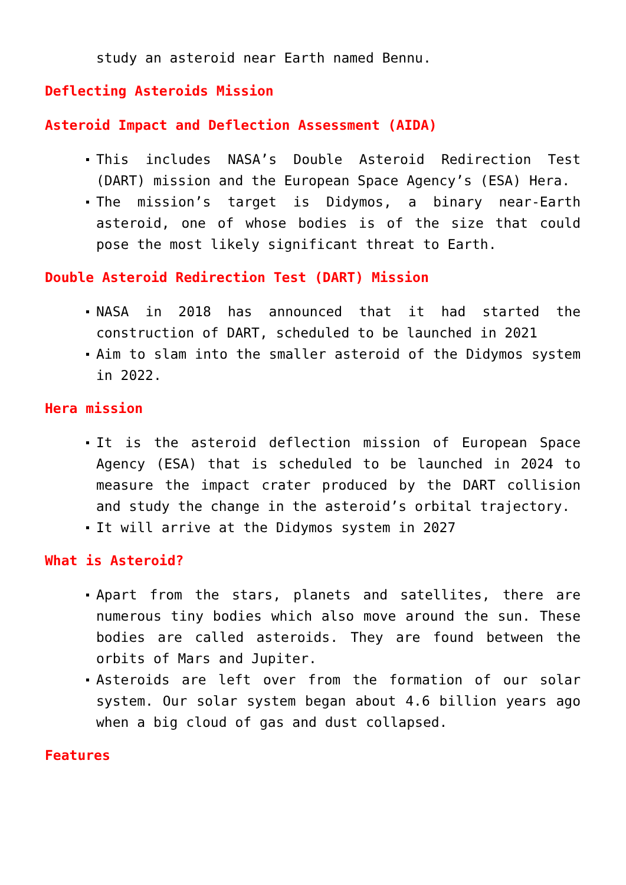study an asteroid near Earth named Bennu.
Deflecting Asteroids Mission
Asteroid Impact and Deflection Assessment (AIDA)
This includes NASA’s Double Asteroid Redirection Test (DART) mission and the European Space Agency’s (ESA) Hera.
The mission’s target is Didymos, a binary near-Earth asteroid, one of whose bodies is of the size that could pose the most likely significant threat to Earth.
Double Asteroid Redirection Test (DART) Mission
NASA in 2018 has announced that it had started the construction of DART, scheduled to be launched in 2021
Aim to slam into the smaller asteroid of the Didymos system in 2022.
Hera mission
It is the asteroid deflection mission of European Space Agency (ESA) that is scheduled to be launched in 2024 to measure the impact crater produced by the DART collision and study the change in the asteroid’s orbital trajectory.
It will arrive at the Didymos system in 2027
What is Asteroid?
Apart from the stars, planets and satellites, there are numerous tiny bodies which also move around the sun. These bodies are called asteroids. They are found between the orbits of Mars and Jupiter.
Asteroids are left over from the formation of our solar system. Our solar system began about 4.6 billion years ago when a big cloud of gas and dust collapsed.
Features